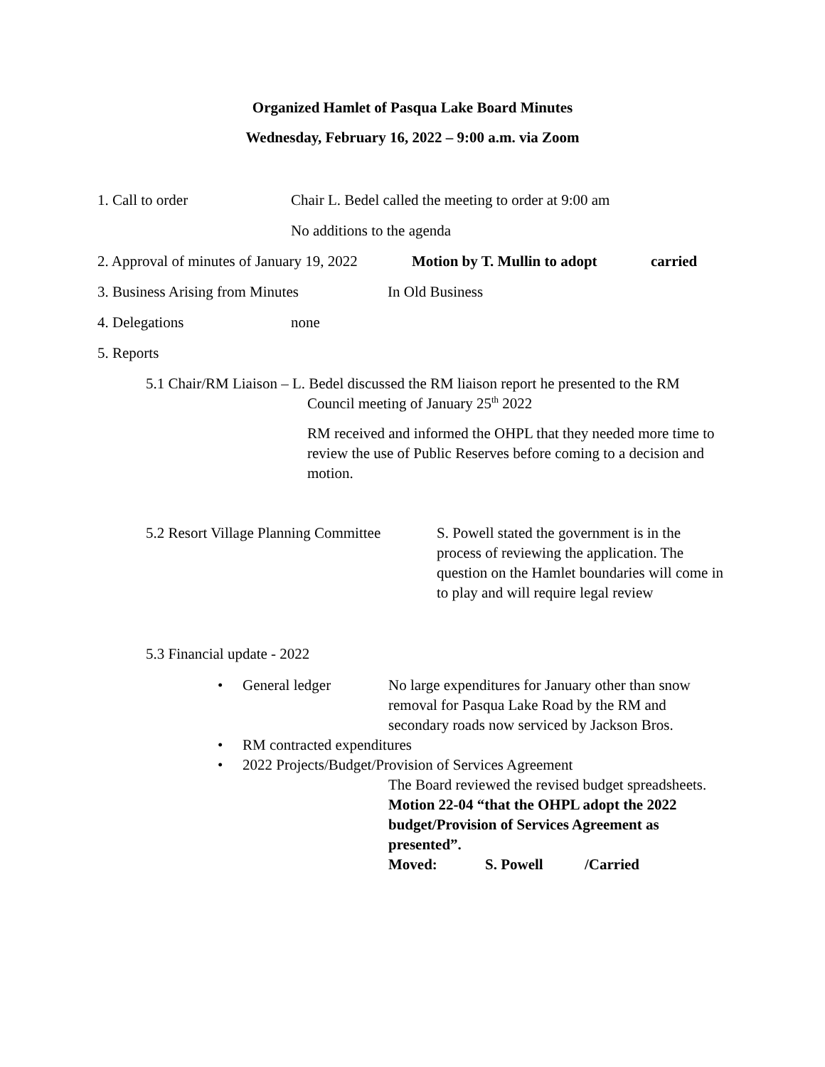Organized Hamlet of Pasqua Lake Board Minutes
Wednesday, February 16, 2022 – 9:00 a.m. via Zoom
1. Call to order Chair L. Bedel called the meeting to order at 9:00 am
No additions to the agenda
2. Approval of minutes of January 19, 2022 Motion by T. Mullin to adopt carried
3. Business Arising from Minutes In Old Business
4. Delegations none
5. Reports
5.1 Chair/RM Liaison – L. Bedel discussed the RM liaison report he presented to the RM
Council meeting of January 25<sup>th</sup> 2022
RM received and informed the OHPL that they needed more time to review the use of Public Reserves before coming to a decision and motion.
5.2 Resort Village Planning Committee S. Powell stated the government is in the process of reviewing the application. The question on the Hamlet boundaries will come in to play and will require legal review
5.3 Financial update - 2022
• General ledger No large expenditures for January other than snow removal for Pasqua Lake Road by the RM and secondary roads now serviced by Jackson Bros.
• RM contracted expenditures
• 2022 Projects/Budget/Provision of Services Agreement
The Board reviewed the revised budget spreadsheets.
Motion 22-04 “that the OHPL adopt the 2022 budget/Provision of Services Agreement as presented”.
Moved: S. Powell /Carried